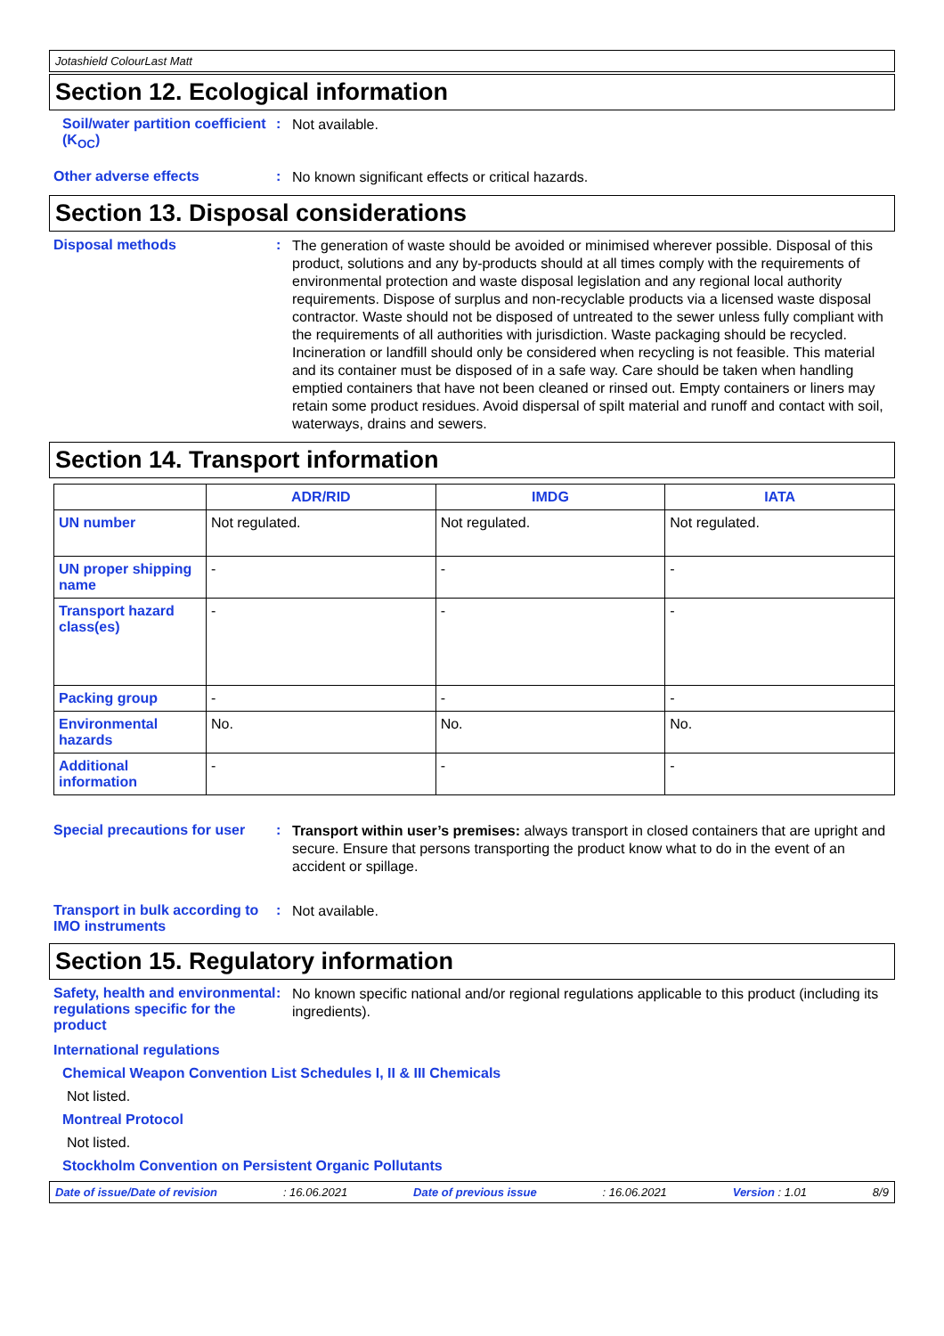Jotashield ColourLast Matt
Section 12. Ecological information
Soil/water partition coefficient (K<sub>OC</sub>)
:
Not available.
Other adverse effects :
No known significant effects or critical hazards.
Section 13. Disposal considerations
Disposal methods :
The generation of waste should be avoided or minimised wherever possible. Disposal of this product, solutions and any by-products should at all times comply with the requirements of environmental protection and waste disposal legislation and any regional local authority requirements. Dispose of surplus and non-recyclable products via a licensed waste disposal contractor. Waste should not be disposed of untreated to the sewer unless fully compliant with the requirements of all authorities with jurisdiction. Waste packaging should be recycled. Incineration or landfill should only be considered when recycling is not feasible. This material and its container must be disposed of in a safe way. Care should be taken when handling emptied containers that have not been cleaned or rinsed out. Empty containers or liners may retain some product residues. Avoid dispersal of spilt material and runoff and contact with soil, waterways, drains and sewers.
Section 14. Transport information
| | ADR/RID | IMDG | IATA |
| --- | --- | --- | --- |
| UN number | Not regulated. | Not regulated. | Not regulated. |
| UN proper shipping name | - | - | - |
| Transport hazard class(es) | - | - | - |
| Packing group | - | - | - |
| Environmental hazards | No. | No. | No. |
| Additional information | - | - | - |
Special precautions for user
:
Transport within user’s premises: always transport in closed containers that are upright and secure. Ensure that persons transporting the product know what to do in the event of an accident or spillage.
Transport in bulk according to IMO instruments
:
Not available.
Section 15. Regulatory information
Safety, health and environmental regulations specific for the product
:
No known specific national and/or regional regulations applicable to this product (including its ingredients).
International regulations
Chemical Weapon Convention List Schedules I, II & III Chemicals
Not listed.
Montreal Protocol
Not listed.
Stockholm Convention on Persistent Organic Pollutants
Date of issue/Date of revision: 16.06.2021 Date of previous issue: 16.06.2021 Version : 1.01 8/9